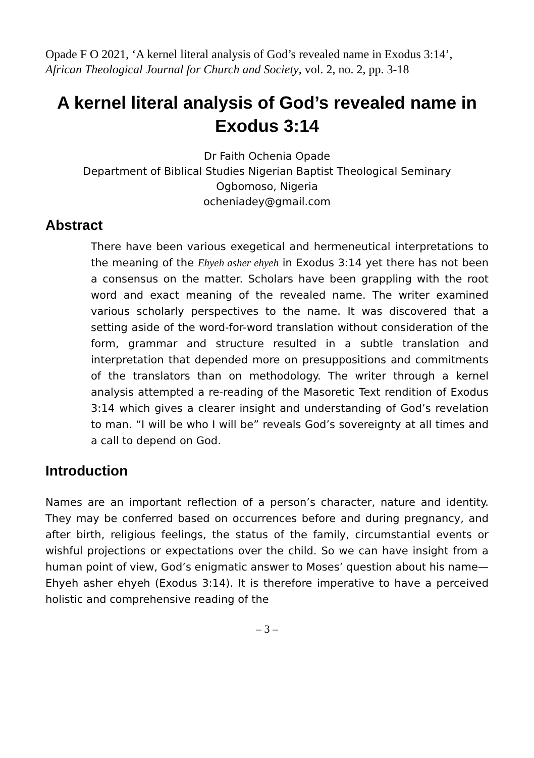Opade F O 2021, ‘A kernel literal analysis of God’s revealed name in Exodus 3:14’, African Theological Journal for Church and Society, vol. 2, no. 2, pp. 3-18
A kernel literal analysis of God’s revealed name in Exodus 3:14
Dr Faith Ochenia Opade
Department of Biblical Studies Nigerian Baptist Theological Seminary
Ogbomoso, Nigeria
ocheniadey@gmail.com
Abstract
There have been various exegetical and hermeneutical interpretations to the meaning of the Ehyeh asher ehyeh in Exodus 3:14 yet there has not been a consensus on the matter. Scholars have been grappling with the root word and exact meaning of the revealed name. The writer examined various scholarly perspectives to the name. It was discovered that a setting aside of the word-for-word translation without consideration of the form, grammar and structure resulted in a subtle translation and interpretation that depended more on presuppositions and commitments of the translators than on methodology. The writer through a kernel analysis attempted a re-reading of the Masoretic Text rendition of Exodus 3:14 which gives a clearer insight and understanding of God’s revelation to man. “I will be who I will be” reveals God’s sovereignty at all times and a call to depend on God.
Introduction
Names are an important reflection of a person’s character, nature and identity. They may be conferred based on occurrences before and during pregnancy, and after birth, religious feelings, the status of the family, circumstantial events or wishful projections or expectations over the child. So we can have insight from a human point of view, God’s enigmatic answer to Moses’ question about his name—Ehyeh asher ehyeh (Exodus 3:14). It is therefore imperative to have a perceived holistic and comprehensive reading of the
– 3 –